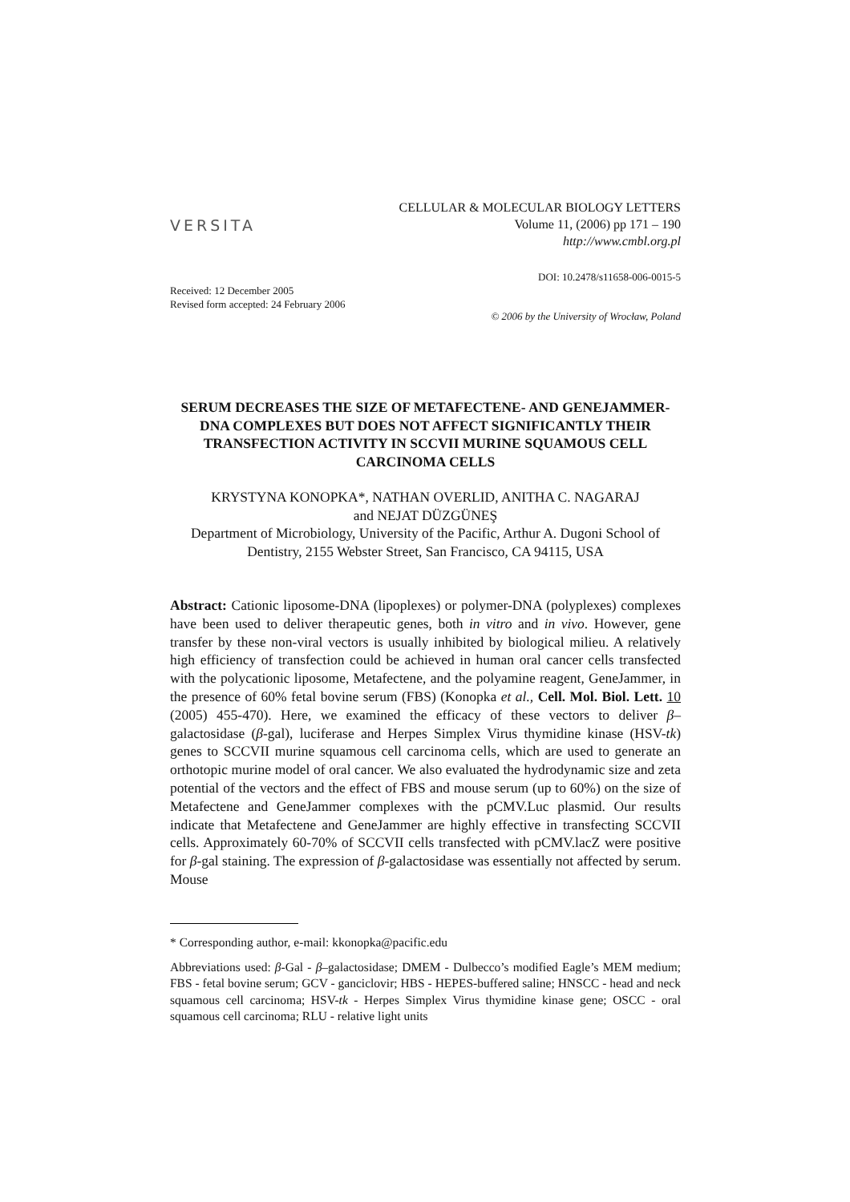VERSITA
CELLULAR & MOLECULAR BIOLOGY LETTERS
Volume 11, (2006) pp 171 – 190
http://www.cmbl.org.pl
DOI: 10.2478/s11658-006-0015-5
Received: 12 December 2005
Revised form accepted: 24 February 2006
© 2006 by the University of Wrocław, Poland
SERUM DECREASES THE SIZE OF METAFECTENE- AND GENEJAMMER-DNA COMPLEXES BUT DOES NOT AFFECT SIGNIFICANTLY THEIR TRANSFECTION ACTIVITY IN SCCVII MURINE SQUAMOUS CELL CARCINOMA CELLS
KRYSTYNA KONOPKA*, NATHAN OVERLID, ANITHA C. NAGARAJ
and NEJAT DÜZGÜNEŞ
Department of Microbiology, University of the Pacific, Arthur A. Dugoni School of Dentistry, 2155 Webster Street, San Francisco, CA 94115, USA
Abstract: Cationic liposome-DNA (lipoplexes) or polymer-DNA (polyplexes) complexes have been used to deliver therapeutic genes, both in vitro and in vivo. However, gene transfer by these non-viral vectors is usually inhibited by biological milieu. A relatively high efficiency of transfection could be achieved in human oral cancer cells transfected with the polycationic liposome, Metafectene, and the polyamine reagent, GeneJammer, in the presence of 60% fetal bovine serum (FBS) (Konopka et al., Cell. Mol. Biol. Lett. 10 (2005) 455-470). Here, we examined the efficacy of these vectors to deliver β–galactosidase (β-gal), luciferase and Herpes Simplex Virus thymidine kinase (HSV-tk) genes to SCCVII murine squamous cell carcinoma cells, which are used to generate an orthotopic murine model of oral cancer. We also evaluated the hydrodynamic size and zeta potential of the vectors and the effect of FBS and mouse serum (up to 60%) on the size of Metafectene and GeneJammer complexes with the pCMV.Luc plasmid. Our results indicate that Metafectene and GeneJammer are highly effective in transfecting SCCVII cells. Approximately 60-70% of SCCVII cells transfected with pCMV.lacZ were positive for β-gal staining. The expression of β-galactosidase was essentially not affected by serum. Mouse
* Corresponding author, e-mail: kkonopka@pacific.edu
Abbreviations used: β-Gal - β–galactosidase; DMEM - Dulbecco’s modified Eagle’s MEM medium; FBS - fetal bovine serum; GCV - ganciclovir; HBS - HEPES-buffered saline; HNSCC - head and neck squamous cell carcinoma; HSV-tk - Herpes Simplex Virus thymidine kinase gene; OSCC - oral squamous cell carcinoma; RLU - relative light units